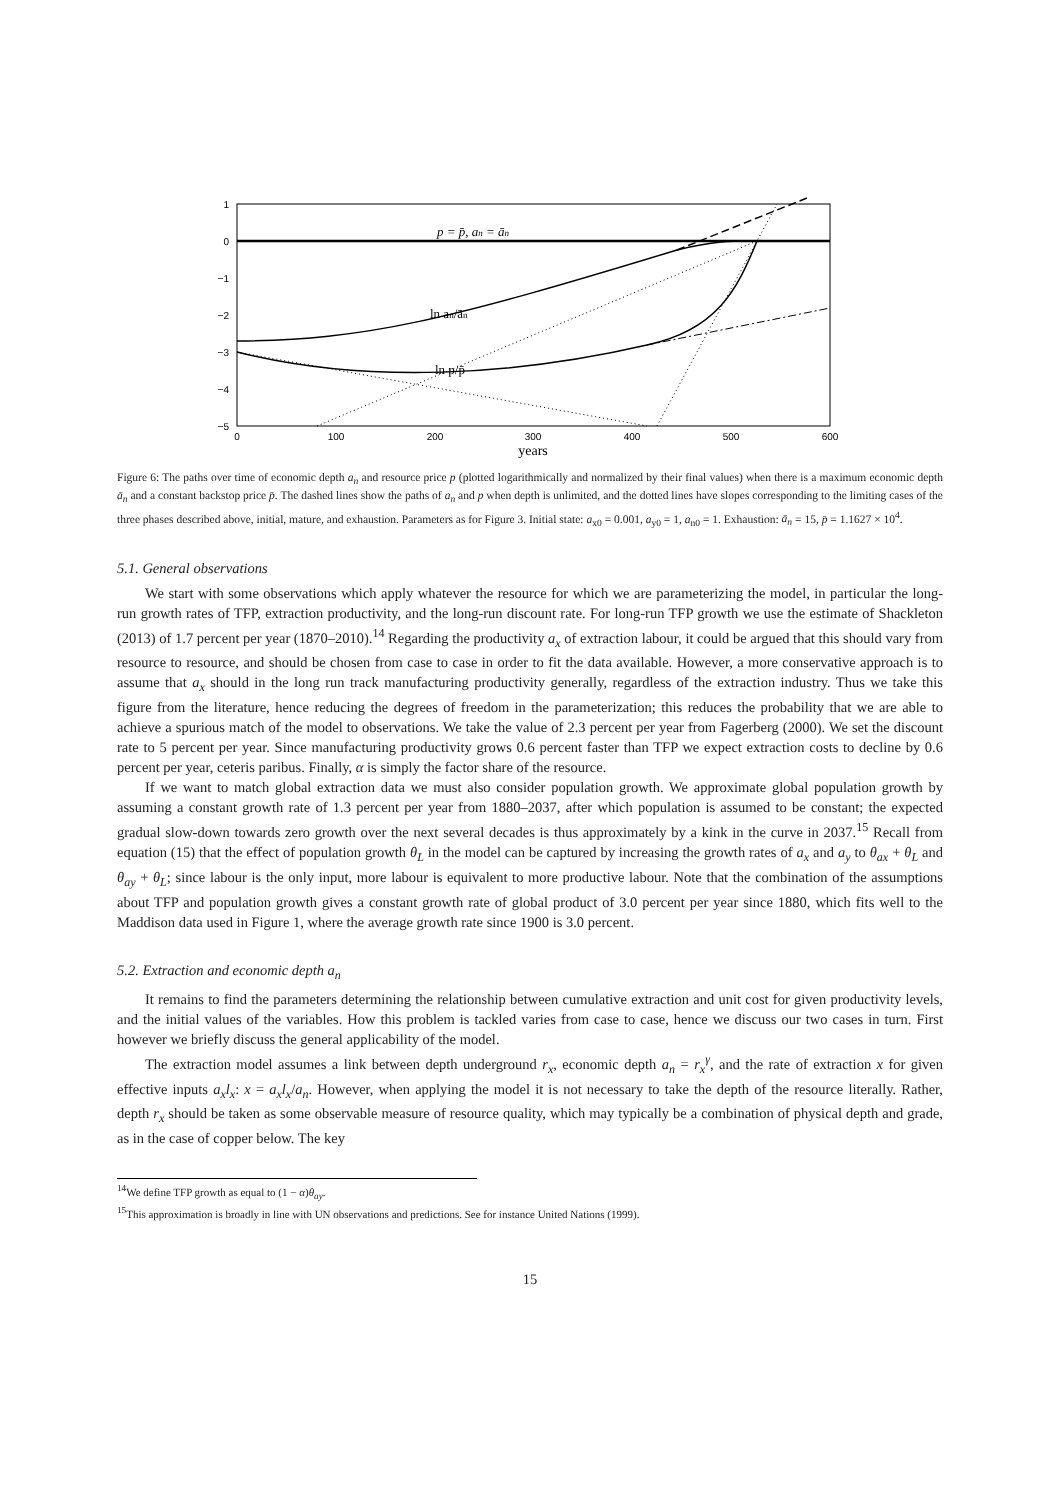1
0
−1
−2
−3
−4
−5
0
100
200
300
400
500
600
years
p = p̄, an = ān
ln an/ān
ln p/p̄
Figure 6: The paths over time of economic depth a<sub>n</sub> and resource price p (plotted logarithmically and normalized by their final values) when there is a maximum economic depth ā<sub>n</sub> and a constant backstop price p̄. The dashed lines show the paths of a<sub>n</sub> and p when depth is unlimited, and the dotted lines have slopes corresponding to the limiting cases of the three phases described above, initial, mature, and exhaustion. Parameters as for Figure 3. Initial state: a<sub>x0</sub> = 0.001, a<sub>y0</sub> = 1, a<sub>n0</sub> = 1. Exhaustion: ā<sub>n</sub> = 15, p̄ = 1.1627 × 10<sup>4</sup>.
5.1. General observations
We start with some observations which apply whatever the resource for which we are parameterizing the model, in particular the long-run growth rates of TFP, extraction productivity, and the long-run discount rate. For long-run TFP growth we use the estimate of Shackleton (2013) of 1.7 percent per year (1870–2010).<sup>14</sup> Regarding the productivity a<sub>x</sub> of extraction labour, it could be argued that this should vary from resource to resource, and should be chosen from case to case in order to fit the data available. However, a more conservative approach is to assume that a<sub>x</sub> should in the long run track manufacturing productivity generally, regardless of the extraction industry. Thus we take this figure from the literature, hence reducing the degrees of freedom in the parameterization; this reduces the probability that we are able to achieve a spurious match of the model to observations. We take the value of 2.3 percent per year from Fagerberg (2000). We set the discount rate to 5 percent per year. Since manufacturing productivity grows 0.6 percent faster than TFP we expect extraction costs to decline by 0.6 percent per year, ceteris paribus. Finally, α is simply the factor share of the resource.
If we want to match global extraction data we must also consider population growth. We approximate global population growth by assuming a constant growth rate of 1.3 percent per year from 1880–2037, after which population is assumed to be constant; the expected gradual slow-down towards zero growth over the next several decades is thus approximately by a kink in the curve in 2037.<sup>15</sup> Recall from equation (15) that the effect of population growth θ<sub>L</sub> in the model can be captured by increasing the growth rates of a<sub>x</sub> and a<sub>y</sub> to θ<sub>ax</sub> + θ<sub>L</sub> and θ<sub>ay</sub> + θ<sub>L</sub>; since labour is the only input, more labour is equivalent to more productive labour. Note that the combination of the assumptions about TFP and population growth gives a constant growth rate of global product of 3.0 percent per year since 1880, which fits well to the Maddison data used in Figure 1, where the average growth rate since 1900 is 3.0 percent.
5.2. Extraction and economic depth a<sub>n</sub>
It remains to find the parameters determining the relationship between cumulative extraction and unit cost for given productivity levels, and the initial values of the variables. How this problem is tackled varies from case to case, hence we discuss our two cases in turn. First however we briefly discuss the general applicability of the model.
The extraction model assumes a link between depth underground r<sub>x</sub>, economic depth a<sub>n</sub> = r<sub>x</sub><sup>γ</sup>, and the rate of extraction x for given effective inputs a<sub>x</sub>l<sub>x</sub>: x = a<sub>x</sub>l<sub>x</sub>/a<sub>n</sub>. However, when applying the model it is not necessary to take the depth of the resource literally. Rather, depth r<sub>x</sub> should be taken as some observable measure of resource quality, which may typically be a combination of physical depth and grade, as in the case of copper below. The key
<sup>14</sup> We define TFP growth as equal to (1 − α)θ<sub>ay</sub>.
<sup>15</sup> This approximation is broadly in line with UN observations and predictions. See for instance United Nations (1999).
15